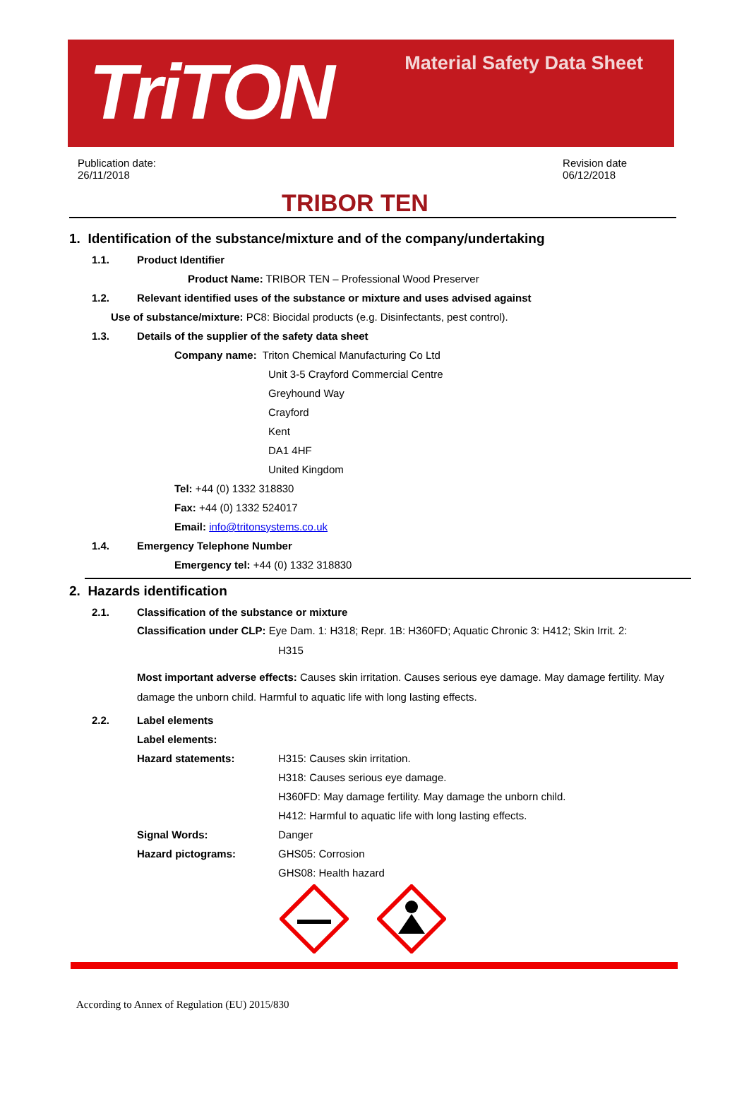TriTON
Material Safety Data Sheet
Publication date:
26/11/2018
Revision date
06/12/2018
TRIBOR TEN
1. Identification of the substance/mixture and of the company/undertaking
1.1. Product Identifier
Product Name: TRIBOR TEN – Professional Wood Preserver
1.2. Relevant identified uses of the substance or mixture and uses advised against
Use of substance/mixture: PC8: Biocidal products (e.g. Disinfectants, pest control).
1.3. Details of the supplier of the safety data sheet
Company name: Triton Chemical Manufacturing Co Ltd
Unit 3-5 Crayford Commercial Centre
Greyhound Way
Crayford
Kent
DA1 4HF
United Kingdom
Tel: +44 (0) 1332 318830
Fax: +44 (0) 1332 524017
Email: info@tritonsystems.co.uk
1.4. Emergency Telephone Number
Emergency tel: +44 (0) 1332 318830
2. Hazards identification
2.1. Classification of the substance or mixture
Classification under CLP: Eye Dam. 1: H318; Repr. 1B: H360FD; Aquatic Chronic 3: H412; Skin Irrit. 2:
H315
Most important adverse effects: Causes skin irritation. Causes serious eye damage. May damage fertility. May damage the unborn child. Harmful to aquatic life with long lasting effects.
2.2. Label elements
Label elements: Hazard statements: H315: Causes skin irritation. H318: Causes serious eye damage. H360FD: May damage fertility. May damage the unborn child. H412: Harmful to aquatic life with long lasting effects. Signal Words: Danger Hazard pictograms: GHS05: Corrosion GHS08: Health hazard
According to Annex of Regulation (EU) 2015/830